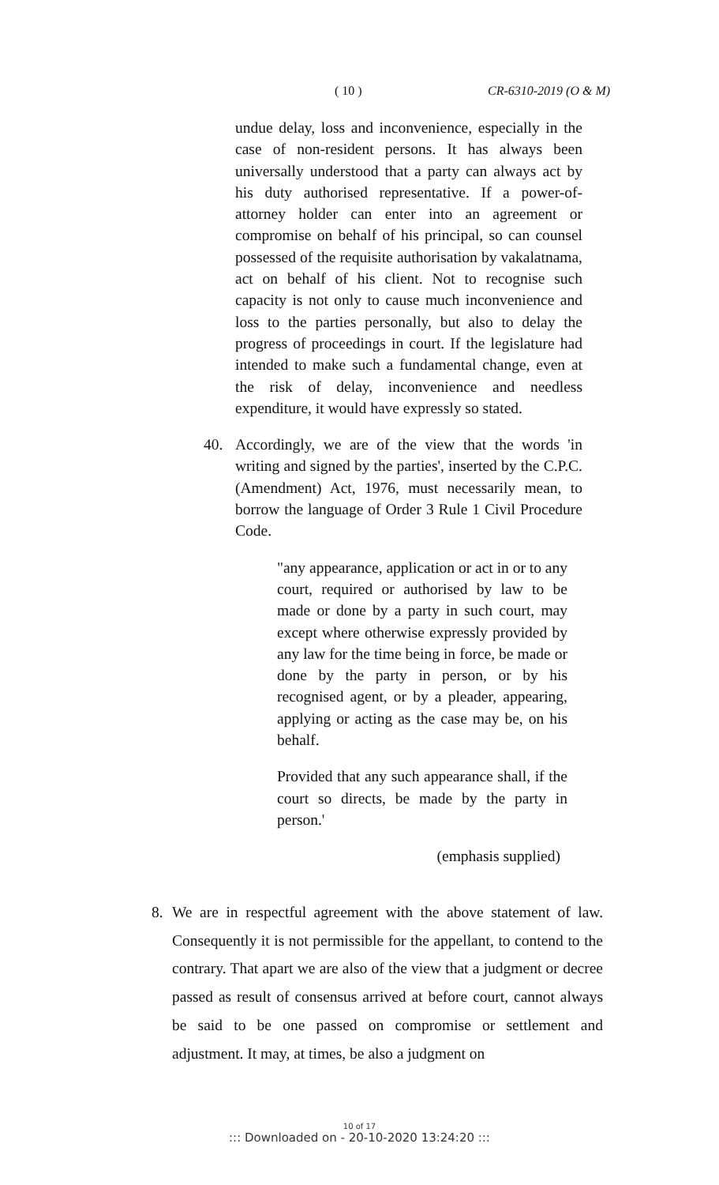( 10 ) CR-6310-2019 (O & M)
undue delay, loss and inconvenience, especially in the case of non-resident persons. It has always been universally understood that a party can always act by his duty authorised representative. If a power-of-attorney holder can enter into an agreement or compromise on behalf of his principal, so can counsel possessed of the requisite authorisation by vakalatnama, act on behalf of his client. Not to recognise such capacity is not only to cause much inconvenience and loss to the parties personally, but also to delay the progress of proceedings in court. If the legislature had intended to make such a fundamental change, even at the risk of delay, inconvenience and needless expenditure, it would have expressly so stated.
40. Accordingly, we are of the view that the words 'in writing and signed by the parties', inserted by the C.P.C. (Amendment) Act, 1976, must necessarily mean, to borrow the language of Order 3 Rule 1 Civil Procedure Code.
"any appearance, application or act in or to any court, required or authorised by law to be made or done by a party in such court, may except where otherwise expressly provided by any law for the time being in force, be made or done by the party in person, or by his recognised agent, or by a pleader, appearing, applying or acting as the case may be, on his behalf.
Provided that any such appearance shall, if the court so directs, be made by the party in person.'
(emphasis supplied)
8. We are in respectful agreement with the above statement of law. Consequently it is not permissible for the appellant, to contend to the contrary. That apart we are also of the view that a judgment or decree passed as result of consensus arrived at before court, cannot always be said to be one passed on compromise or settlement and adjustment. It may, at times, be also a judgment on
10 of 17
::: Downloaded on - 20-10-2020 13:24:20 :::